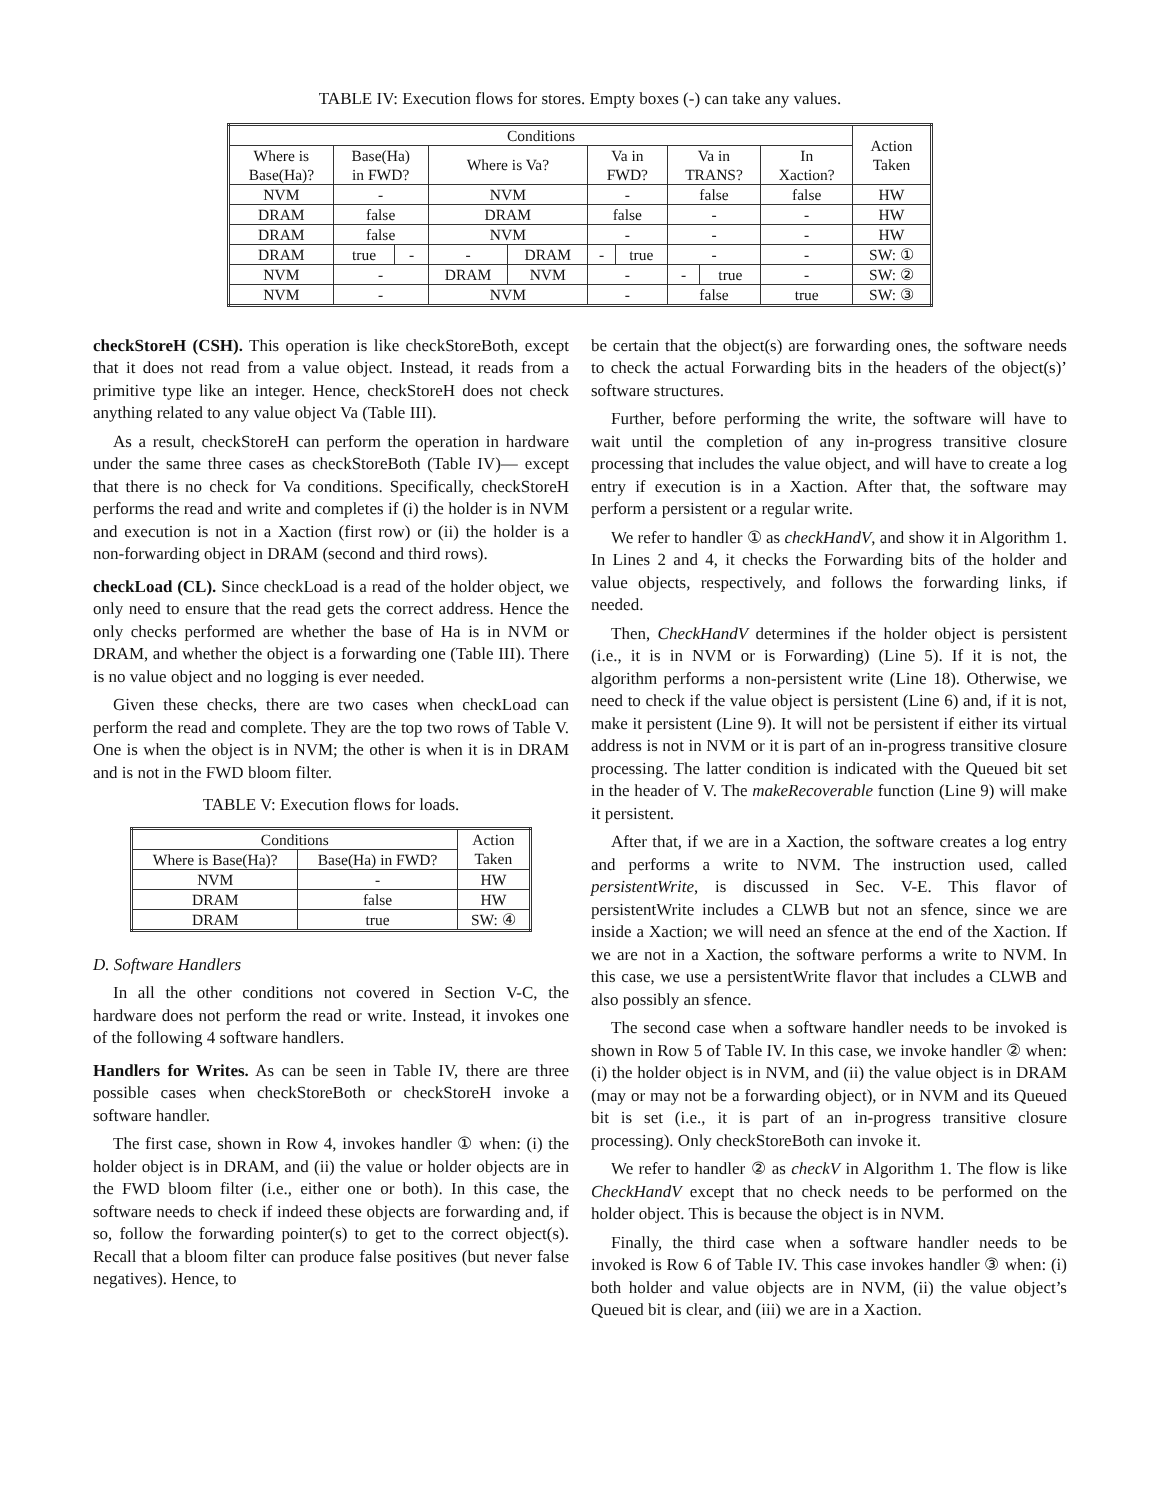TABLE IV: Execution flows for stores. Empty boxes (-) can take any values.
| Conditions | | | | | | | | | | Action Taken |
| --- | --- | --- | --- | --- | --- | --- | --- | --- | --- | --- |
| Where is Base(Ha)? | Base(Ha) in FWD? | | Where is Va? | | Va in FWD? | | Va in TRANS? | | In Xaction? | |
| NVM | - | | NVM | | - | | false | | false | HW |
| DRAM | false | | DRAM | | false | | - | | - | HW |
| DRAM | false | | NVM | | - | | - | | - | HW |
| DRAM | true | - | - | DRAM | - | true | - | | - | SW: ① |
| NVM | - | | DRAM | NVM | - | | - | true | - | SW: ② |
| NVM | - | | NVM | | - | | false | | true | SW: ③ |
checkStoreH (CSH). This operation is like checkStoreBoth, except that it does not read from a value object. Instead, it reads from a primitive type like an integer. Hence, checkStoreH does not check anything related to any value object Va (Table III).
As a result, checkStoreH can perform the operation in hardware under the same three cases as checkStoreBoth (Table IV)— except that there is no check for Va conditions. Specifically, checkStoreH performs the read and write and completes if (i) the holder is in NVM and execution is not in a Xaction (first row) or (ii) the holder is a non-forwarding object in DRAM (second and third rows).
checkLoad (CL). Since checkLoad is a read of the holder object, we only need to ensure that the read gets the correct address. Hence the only checks performed are whether the base of Ha is in NVM or DRAM, and whether the object is a forwarding one (Table III). There is no value object and no logging is ever needed.
Given these checks, there are two cases when checkLoad can perform the read and complete. They are the top two rows of Table V. One is when the object is in NVM; the other is when it is in DRAM and is not in the FWD bloom filter.
TABLE V: Execution flows for loads.
| Conditions | | Action Taken |
| --- | --- | --- |
| Where is Base(Ha)? | Base(Ha) in FWD? | |
| NVM | - | HW |
| DRAM | false | HW |
| DRAM | true | SW: ④ |
D. Software Handlers
In all the other conditions not covered in Section V-C, the hardware does not perform the read or write. Instead, it invokes one of the following 4 software handlers.
Handlers for Writes. As can be seen in Table IV, there are three possible cases when checkStoreBoth or checkStoreH invoke a software handler.
The first case, shown in Row 4, invokes handler ① when: (i) the holder object is in DRAM, and (ii) the value or holder objects are in the FWD bloom filter (i.e., either one or both). In this case, the software needs to check if indeed these objects are forwarding and, if so, follow the forwarding pointer(s) to get to the correct object(s). Recall that a bloom filter can produce false positives (but never false negatives). Hence, to
be certain that the object(s) are forwarding ones, the software needs to check the actual Forwarding bits in the headers of the object(s)’ software structures.
Further, before performing the write, the software will have to wait until the completion of any in-progress transitive closure processing that includes the value object, and will have to create a log entry if execution is in a Xaction. After that, the software may perform a persistent or a regular write.
We refer to handler ① as checkHandV, and show it in Algorithm 1. In Lines 2 and 4, it checks the Forwarding bits of the holder and value objects, respectively, and follows the forwarding links, if needed.
Then, CheckHandV determines if the holder object is persistent (i.e., it is in NVM or is Forwarding) (Line 5). If it is not, the algorithm performs a non-persistent write (Line 18). Otherwise, we need to check if the value object is persistent (Line 6) and, if it is not, make it persistent (Line 9). It will not be persistent if either its virtual address is not in NVM or it is part of an in-progress transitive closure processing. The latter condition is indicated with the Queued bit set in the header of V. The makeRecoverable function (Line 9) will make it persistent.
After that, if we are in a Xaction, the software creates a log entry and performs a write to NVM. The instruction used, called persistentWrite, is discussed in Sec. V-E. This flavor of persistentWrite includes a CLWB but not an sfence, since we are inside a Xaction; we will need an sfence at the end of the Xaction. If we are not in a Xaction, the software performs a write to NVM. In this case, we use a persistentWrite flavor that includes a CLWB and also possibly an sfence.
The second case when a software handler needs to be invoked is shown in Row 5 of Table IV. In this case, we invoke handler ② when: (i) the holder object is in NVM, and (ii) the value object is in DRAM (may or may not be a forwarding object), or in NVM and its Queued bit is set (i.e., it is part of an in-progress transitive closure processing). Only checkStoreBoth can invoke it.
We refer to handler ② as checkV in Algorithm 1. The flow is like CheckHandV except that no check needs to be performed on the holder object. This is because the object is in NVM.
Finally, the third case when a software handler needs to be invoked is Row 6 of Table IV. This case invokes handler ③ when: (i) both holder and value objects are in NVM, (ii) the value object’s Queued bit is clear, and (iii) we are in a Xaction.